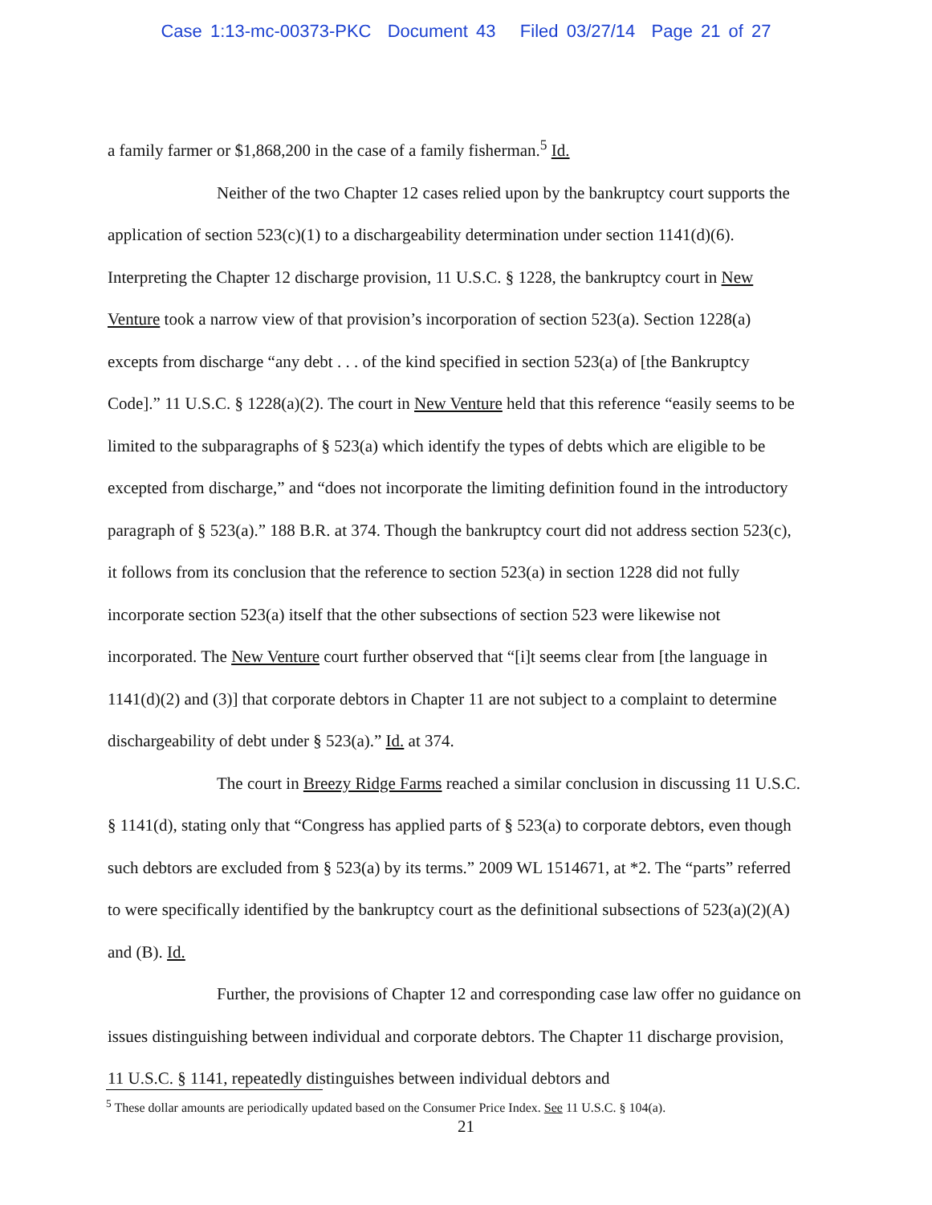Case 1:13-mc-00373-PKC Document 43 Filed 03/27/14 Page 21 of 27
a family farmer or $1,868,200 in the case of a family fisherman.<sup>5</sup> Id.
Neither of the two Chapter 12 cases relied upon by the bankruptcy court supports the application of section 523(c)(1) to a dischargeability determination under section 1141(d)(6). Interpreting the Chapter 12 discharge provision, 11 U.S.C. § 1228, the bankruptcy court in New Venture took a narrow view of that provision’s incorporation of section 523(a). Section 1228(a) excepts from discharge “any debt . . . of the kind specified in section 523(a) of [the Bankruptcy Code].” 11 U.S.C. § 1228(a)(2). The court in New Venture held that this reference “easily seems to be limited to the subparagraphs of § 523(a) which identify the types of debts which are eligible to be excepted from discharge,” and “does not incorporate the limiting definition found in the introductory paragraph of § 523(a).” 188 B.R. at 374. Though the bankruptcy court did not address section 523(c), it follows from its conclusion that the reference to section 523(a) in section 1228 did not fully incorporate section 523(a) itself that the other subsections of section 523 were likewise not incorporated. The New Venture court further observed that “[i]t seems clear from [the language in 1141(d)(2) and (3)] that corporate debtors in Chapter 11 are not subject to a complaint to determine dischargeability of debt under § 523(a).” Id. at 374.
The court in Breezy Ridge Farms reached a similar conclusion in discussing 11 U.S.C. § 1141(d), stating only that “Congress has applied parts of § 523(a) to corporate debtors, even though such debtors are excluded from § 523(a) by its terms.” 2009 WL 1514671, at *2. The “parts” referred to were specifically identified by the bankruptcy court as the definitional subsections of 523(a)(2)(A) and (B). Id.
Further, the provisions of Chapter 12 and corresponding case law offer no guidance on issues distinguishing between individual and corporate debtors. The Chapter 11 discharge provision, 11 U.S.C. § 1141, repeatedly distinguishes between individual debtors and
<sup>5</sup> These dollar amounts are periodically updated based on the Consumer Price Index. See 11 U.S.C. § 104(a).
21